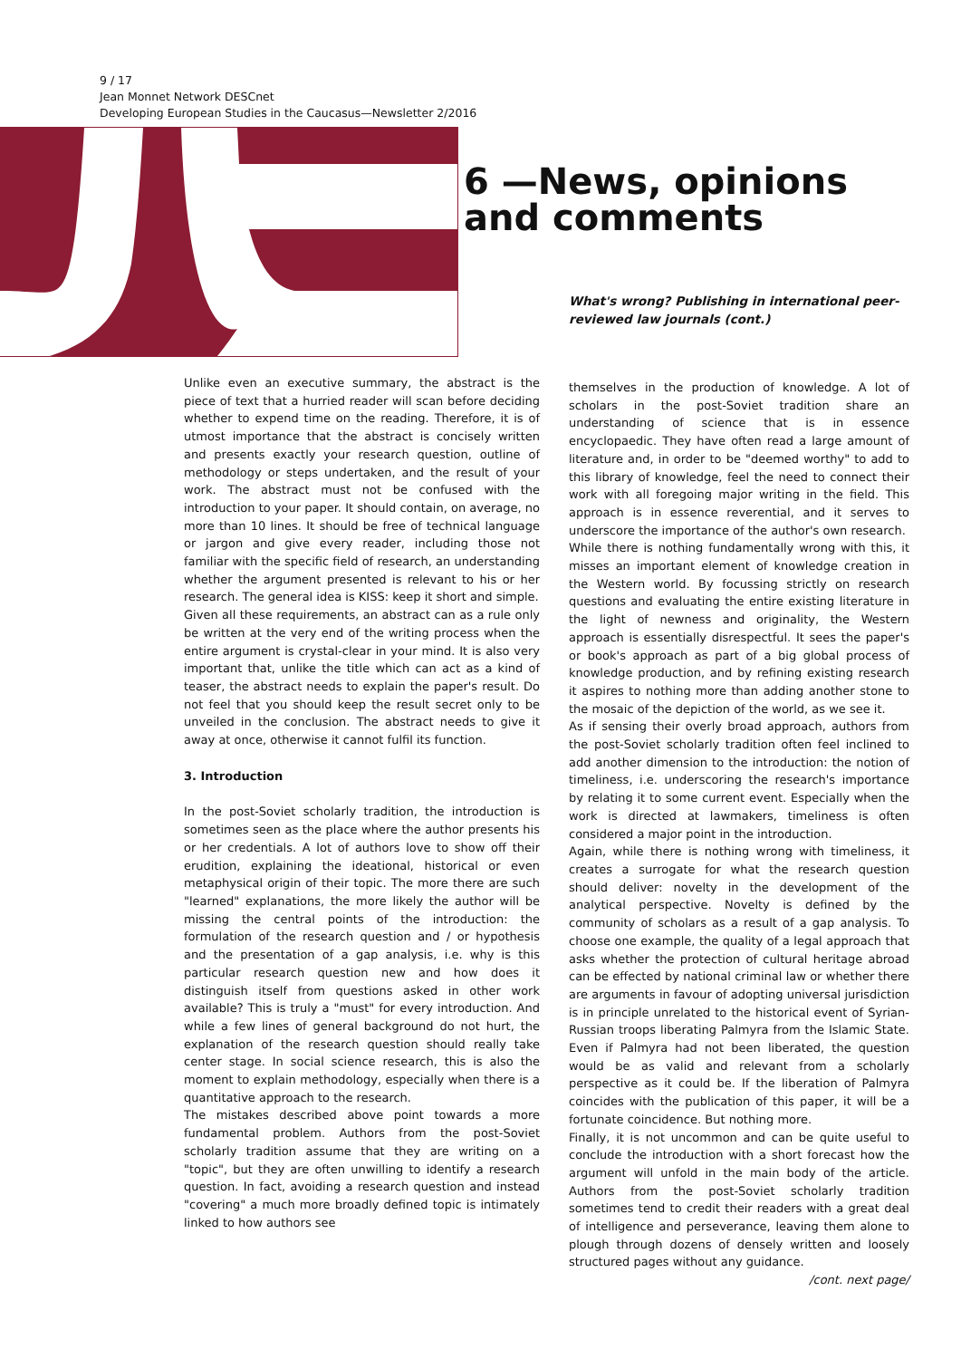9 / 17
Jean Monnet Network DESCnet
Developing European Studies in the Caucasus—Newsletter 2/2016
6 —News, opinions
and comments
What's wrong? Publishing in international peer-reviewed law journals (cont.)
Unlike even an executive summary, the abstract is the piece of text that a hurried reader will scan before deciding whether to expend time on the reading. Therefore, it is of utmost importance that the abstract is concisely written and presents exactly your research question, outline of methodology or steps undertaken, and the result of your work. The abstract must not be confused with the introduction to your paper. It should contain, on average, no more than 10 lines. It should be free of technical language or jargon and give every reader, including those not familiar with the specific field of research, an understanding whether the argument presented is relevant to his or her research. The general idea is KISS: keep it short and simple.
Given all these requirements, an abstract can as a rule only be written at the very end of the writing process when the entire argument is crystal-clear in your mind. It is also very important that, unlike the title which can act as a kind of teaser, the abstract needs to explain the paper's result. Do not feel that you should keep the result secret only to be unveiled in the conclusion. The abstract needs to give it away at once, otherwise it cannot fulfil its function.
3. Introduction
In the post-Soviet scholarly tradition, the introduction is sometimes seen as the place where the author presents his or her credentials. A lot of authors love to show off their erudition, explaining the ideational, historical or even metaphysical origin of their topic. The more there are such "learned" explanations, the more likely the author will be missing the central points of the introduction: the formulation of the research question and / or hypothesis and the presentation of a gap analysis, i.e. why is this particular research question new and how does it distinguish itself from questions asked in other work available? This is truly a "must" for every introduction. And while a few lines of general background do not hurt, the explanation of the research question should really take center stage. In social science research, this is also the moment to explain methodology, especially when there is a quantitative approach to the research.
The mistakes described above point towards a more fundamental problem. Authors from the post-Soviet scholarly tradition assume that they are writing on a "topic", but they are often unwilling to identify a research question. In fact, avoiding a research question and instead "covering" a much more broadly defined topic is intimately linked to how authors see
themselves in the production of knowledge. A lot of scholars in the post-Soviet tradition share an understanding of science that is in essence encyclopaedic. They have often read a large amount of literature and, in order to be "deemed worthy" to add to this library of knowledge, feel the need to connect their work with all foregoing major writing in the field. This approach is in essence reverential, and it serves to underscore the importance of the author's own research.
While there is nothing fundamentally wrong with this, it misses an important element of knowledge creation in the Western world. By focussing strictly on research questions and evaluating the entire existing literature in the light of newness and originality, the Western approach is essentially disrespectful. It sees the paper's or book's approach as part of a big global process of knowledge production, and by refining existing research it aspires to nothing more than adding another stone to the mosaic of the depiction of the world, as we see it.
As if sensing their overly broad approach, authors from the post-Soviet scholarly tradition often feel inclined to add another dimension to the introduction: the notion of timeliness, i.e. underscoring the research's importance by relating it to some current event. Especially when the work is directed at lawmakers, timeliness is often considered a major point in the introduction.
Again, while there is nothing wrong with timeliness, it creates a surrogate for what the research question should deliver: novelty in the development of the analytical perspective. Novelty is defined by the community of scholars as a result of a gap analysis. To choose one example, the quality of a legal approach that asks whether the protection of cultural heritage abroad can be effected by national criminal law or whether there are arguments in favour of adopting universal jurisdiction is in principle unrelated to the historical event of Syrian-Russian troops liberating Palmyra from the Islamic State. Even if Palmyra had not been liberated, the question would be as valid and relevant from a scholarly perspective as it could be. If the liberation of Palmyra coincides with the publication of this paper, it will be a fortunate coincidence. But nothing more.
Finally, it is not uncommon and can be quite useful to conclude the introduction with a short forecast how the argument will unfold in the main body of the article. Authors from the post-Soviet scholarly tradition sometimes tend to credit their readers with a great deal of intelligence and perseverance, leaving them alone to plough through dozens of densely written and loosely structured pages without any guidance.
/cont. next page/